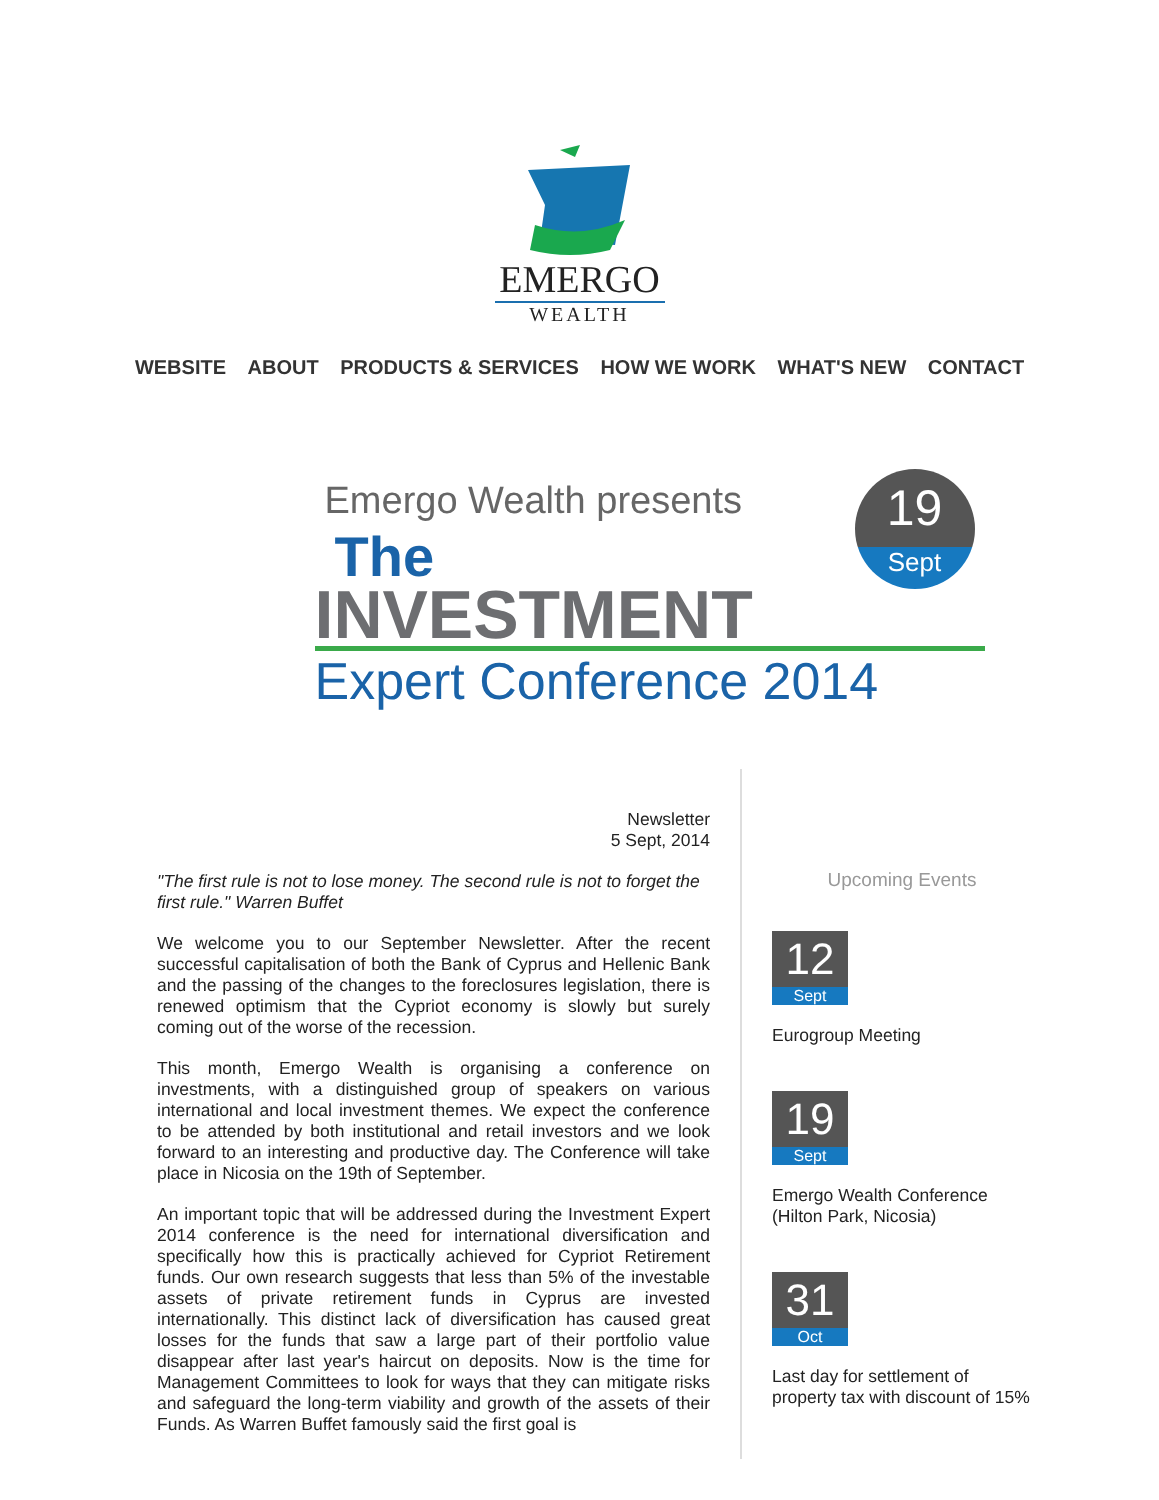EMERGO
WEALTH
WEBSITE ABOUT PRODUCTS & SERVICES HOW WE WORK WHAT'S NEW CONTACT
Emergo Wealth presents
19
Sept
The
INVESTMENT
Expert Conference 2014
Newsletter
5 Sept, 2014
"The first rule is not to lose money. The second rule is not to forget the first rule." Warren Buffet
We welcome you to our September Newsletter. After the recent successful capitalisation of both the Bank of Cyprus and Hellenic Bank and the passing of the changes to the foreclosures legislation, there is renewed optimism that the Cypriot economy is slowly but surely coming out of the worse of the recession.
This month, Emergo Wealth is organising a conference on investments, with a distinguished group of speakers on various international and local investment themes. We expect the conference to be attended by both institutional and retail investors and we look forward to an interesting and productive day. The Conference will take place in Nicosia on the 19th of September.
An important topic that will be addressed during the Investment Expert 2014 conference is the need for international diversification and specifically how this is practically achieved for Cypriot Retirement funds. Our own research suggests that less than 5% of the investable assets of private retirement funds in Cyprus are invested internationally. This distinct lack of diversification has caused great losses for the funds that saw a large part of their portfolio value disappear after last year's haircut on deposits. Now is the time for Management Committees to look for ways that they can mitigate risks and safeguard the long-term viability and growth of the assets of their Funds. As Warren Buffet famously said the first goal is
Upcoming Events
12
Sept
Eurogroup Meeting
19
Sept
Emergo Wealth Conference (Hilton Park, Nicosia)
31
Oct
Last day for settlement of property tax with discount of 15%